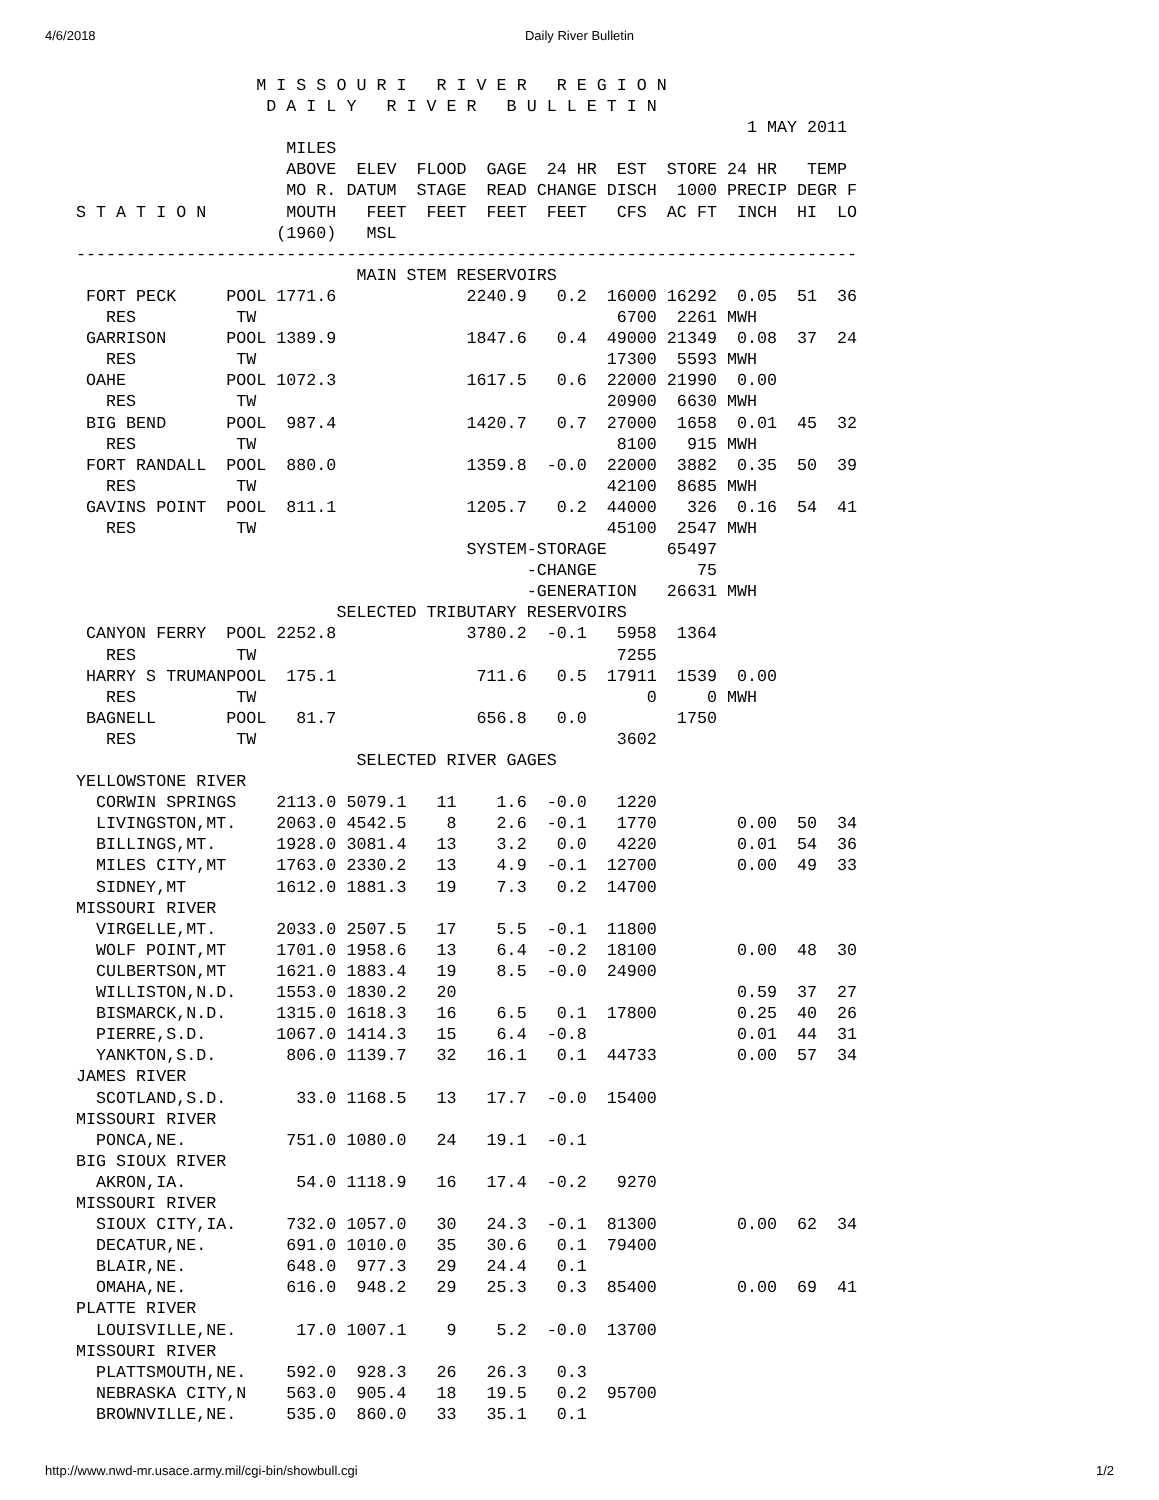4/6/2018 Daily River Bulletin
                   M I S S O U R I   R I V E R   R E G I O N
                    D A I L Y   R I V E R   B U L L E T I N
                                                                    1 MAY 2011
                      MILES
                      ABOVE  ELEV  FLOOD  GAGE  24 HR  EST  STORE 24 HR   TEMP
                      MO R. DATUM  STAGE  READ CHANGE DISCH  1000 PRECIP DEGR F
 S T A T I O N        MOUTH   FEET  FEET  FEET  FEET   CFS  AC FT  INCH  HI  LO
                     (1960)   MSL
 ------------------------------------------------------------------------------
                             MAIN STEM RESERVOIRS
  FORT PECK     POOL 1771.6             2240.9   0.2  16000 16292  0.05  51  36
    RES          TW                                    6700  2261 MWH
  GARRISON      POOL 1389.9             1847.6   0.4  49000 21349  0.08  37  24
    RES          TW                                   17300  5593 MWH
  OAHE          POOL 1072.3             1617.5   0.6  22000 21990  0.00
    RES          TW                                   20900  6630 MWH
  BIG BEND      POOL  987.4             1420.7   0.7  27000  1658  0.01  45  32
    RES          TW                                    8100   915 MWH
  FORT RANDALL  POOL  880.0             1359.8  -0.0  22000  3882  0.35  50  39
    RES          TW                                   42100  8685 MWH
  GAVINS POINT  POOL  811.1             1205.7   0.2  44000   326  0.16  54  41
    RES          TW                                   45100  2547 MWH
                                        SYSTEM-STORAGE      65497
                                              -CHANGE          75
                                              -GENERATION   26631 MWH
                           SELECTED TRIBUTARY RESERVOIRS
  CANYON FERRY  POOL 2252.8             3780.2  -0.1   5958  1364
    RES          TW                                    7255
  HARRY S TRUMANPOOL  175.1              711.6   0.5  17911  1539  0.00
    RES          TW                                       0     0 MWH
  BAGNELL       POOL   81.7              656.8   0.0         1750
    RES          TW                                    3602
                             SELECTED RIVER GAGES
 YELLOWSTONE RIVER
   CORWIN SPRINGS    2113.0 5079.1   11    1.6  -0.0   1220
   LIVINGSTON,MT.    2063.0 4542.5    8    2.6  -0.1   1770        0.00  50  34
   BILLINGS,MT.      1928.0 3081.4   13    3.2   0.0   4220        0.01  54  36
   MILES CITY,MT     1763.0 2330.2   13    4.9  -0.1  12700        0.00  49  33
   SIDNEY,MT         1612.0 1881.3   19    7.3   0.2  14700
 MISSOURI RIVER
   VIRGELLE,MT.      2033.0 2507.5   17    5.5  -0.1  11800
   WOLF POINT,MT     1701.0 1958.6   13    6.4  -0.2  18100        0.00  48  30
   CULBERTSON,MT     1621.0 1883.4   19    8.5  -0.0  24900
   WILLISTON,N.D.    1553.0 1830.2   20                            0.59  37  27
   BISMARCK,N.D.     1315.0 1618.3   16    6.5   0.1  17800        0.25  40  26
   PIERRE,S.D.       1067.0 1414.3   15    6.4  -0.8               0.01  44  31
   YANKTON,S.D.       806.0 1139.7   32   16.1   0.1  44733        0.00  57  34
 JAMES RIVER
   SCOTLAND,S.D.       33.0 1168.5   13   17.7  -0.0  15400
 MISSOURI RIVER
   PONCA,NE.          751.0 1080.0   24   19.1  -0.1
 BIG SIOUX RIVER
   AKRON,IA.           54.0 1118.9   16   17.4  -0.2   9270
 MISSOURI RIVER
   SIOUX CITY,IA.     732.0 1057.0   30   24.3  -0.1  81300        0.00  62  34
   DECATUR,NE.        691.0 1010.0   35   30.6   0.1  79400
   BLAIR,NE.          648.0  977.3   29   24.4   0.1
   OMAHA,NE.          616.0  948.2   29   25.3   0.3  85400        0.00  69  41
 PLATTE RIVER
   LOUISVILLE,NE.      17.0 1007.1    9    5.2  -0.0  13700
 MISSOURI RIVER
   PLATTSMOUTH,NE.    592.0  928.3   26   26.3   0.3
   NEBRASKA CITY,N    563.0  905.4   18   19.5   0.2  95700
   BROWNVILLE,NE.     535.0  860.0   33   35.1   0.1
http://www.nwd-mr.usace.army.mil/cgi-bin/showbull.cgi 1/2